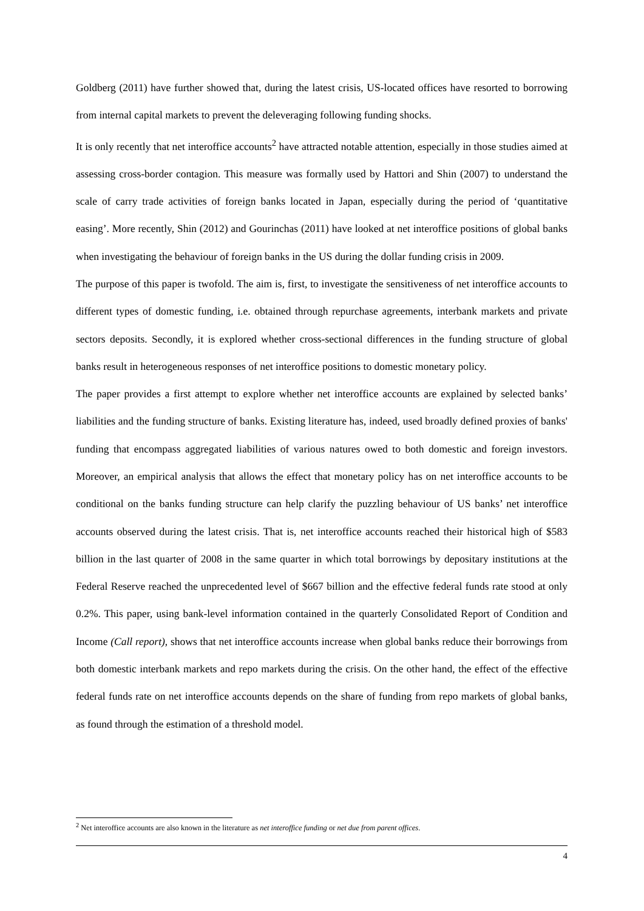Goldberg (2011) have further showed that, during the latest crisis, US-located offices have resorted to borrowing from internal capital markets to prevent the deleveraging following funding shocks.
It is only recently that net interoffice accounts<sup>2</sup> have attracted notable attention, especially in those studies aimed at assessing cross-border contagion. This measure was formally used by Hattori and Shin (2007) to understand the scale of carry trade activities of foreign banks located in Japan, especially during the period of ‘quantitative easing’. More recently, Shin (2012) and Gourinchas (2011) have looked at net interoffice positions of global banks when investigating the behaviour of foreign banks in the US during the dollar funding crisis in 2009.
The purpose of this paper is twofold. The aim is, first, to investigate the sensitiveness of net interoffice accounts to different types of domestic funding, i.e. obtained through repurchase agreements, interbank markets and private sectors deposits. Secondly, it is explored whether cross-sectional differences in the funding structure of global banks result in heterogeneous responses of net interoffice positions to domestic monetary policy.
The paper provides a first attempt to explore whether net interoffice accounts are explained by selected banks’ liabilities and the funding structure of banks. Existing literature has, indeed, used broadly defined proxies of banks' funding that encompass aggregated liabilities of various natures owed to both domestic and foreign investors. Moreover, an empirical analysis that allows the effect that monetary policy has on net interoffice accounts to be conditional on the banks funding structure can help clarify the puzzling behaviour of US banks’ net interoffice accounts observed during the latest crisis. That is, net interoffice accounts reached their historical high of $583 billion in the last quarter of 2008 in the same quarter in which total borrowings by depositary institutions at the Federal Reserve reached the unprecedented level of $667 billion and the effective federal funds rate stood at only 0.2%. This paper, using bank-level information contained in the quarterly Consolidated Report of Condition and Income (Call report), shows that net interoffice accounts increase when global banks reduce their borrowings from both domestic interbank markets and repo markets during the crisis. On the other hand, the effect of the effective federal funds rate on net interoffice accounts depends on the share of funding from repo markets of global banks, as found through the estimation of a threshold model.
<sup>2</sup> Net interoffice accounts are also known in the literature as net interoffice funding or net due from parent offices.
4